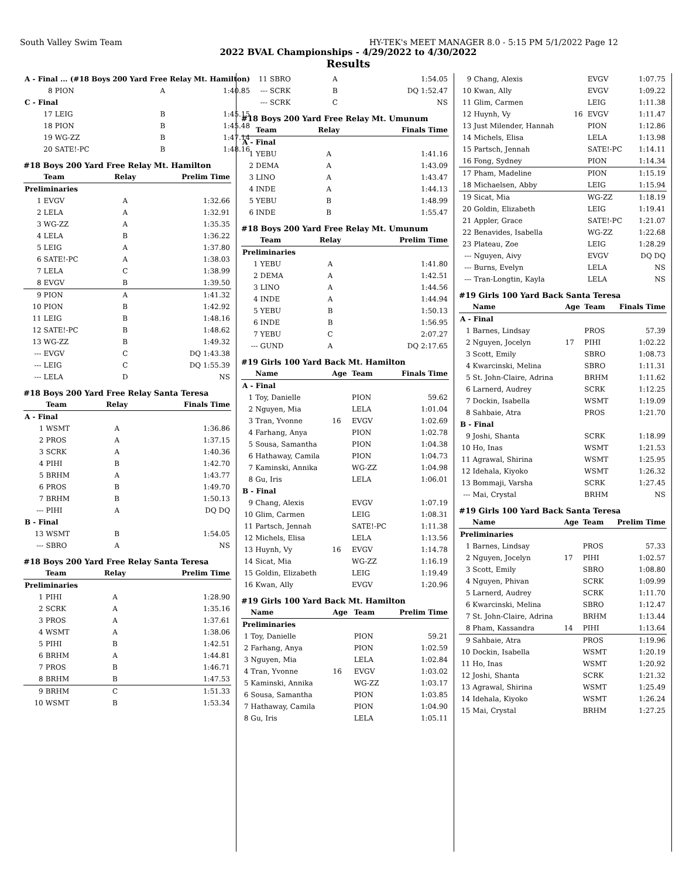South Valley Swim Team HY-TEK's MEET MANAGER 8.0 - 5:15 PM 5/1/2022 Page 12
2022 BVAL Championships - 4/29/2022 to 4/30/2022
Results
| A - Final ... (#18 Boys 200 Yard Free Relay Mt. Hamilton) | | | |
| 8 | PION | A | 1:40.85 |
| C - Final | | | |
| 17 | LEIG | B | 1:45.15 |
| 18 | PION | B | 1:45.48 |
| 19 | WG-ZZ | B | 1:47.14 |
| 20 | SATE!-PC | B | 1:48.16 |
#18 Boys 200 Yard Free Relay Mt. Hamilton
| | Team | Relay | Prelim Time |
| --- | --- | --- | --- |
| Preliminaries | | | |
| 1 | EVGV | A | 1:32.66 |
| 2 | LELA | A | 1:32.91 |
| 3 | WG-ZZ | A | 1:35.35 |
| 4 | LELA | B | 1:36.22 |
| 5 | LEIG | A | 1:37.80 |
| 6 | SATE!-PC | A | 1:38.03 |
| 7 | LELA | C | 1:38.99 |
| 8 | EVGV | B | 1:39.50 |
| 9 | PION | A | 1:41.32 |
| 10 | PION | B | 1:42.92 |
| 11 | LEIG | B | 1:48.16 |
| 12 | SATE!-PC | B | 1:48.62 |
| 13 | WG-ZZ | B | 1:49.32 |
| --- | EVGV | C | DQ 1:43.38 |
| --- | LEIG | C | DQ 1:55.39 |
| --- | LELA | D | NS |
#18 Boys 200 Yard Free Relay Santa Teresa
| | Team | Relay | Finals Time |
| --- | --- | --- | --- |
| A - Final | | | |
| 1 | WSMT | A | 1:36.86 |
| 2 | PROS | A | 1:37.15 |
| 3 | SCRK | A | 1:40.36 |
| 4 | PIHI | B | 1:42.70 |
| 5 | BRHM | A | 1:43.77 |
| 6 | PROS | B | 1:49.70 |
| 7 | BRHM | B | 1:50.13 |
| --- | PIHI | A | DQ DQ |
| B - Final | | | |
| 13 | WSMT | B | 1:54.05 |
| --- | SBRO | A | NS |
#18 Boys 200 Yard Free Relay Santa Teresa
| | Team | Relay | Prelim Time |
| --- | --- | --- | --- |
| Preliminaries | | | |
| 1 | PIHI | A | 1:28.90 |
| 2 | SCRK | A | 1:35.16 |
| 3 | PROS | A | 1:37.61 |
| 4 | WSMT | A | 1:38.06 |
| 5 | PIHI | B | 1:42.51 |
| 6 | BRHM | A | 1:44.81 |
| 7 | PROS | B | 1:46.71 |
| 8 | BRHM | B | 1:47.53 |
| 9 | BRHM | C | 1:51.33 |
| 10 | WSMT | B | 1:53.34 |
| 11 | SBRO | A | 1:54.05 |
| --- | SCRK | B | DQ 1:52.47 |
| --- | SCRK | C | NS |
#18 Boys 200 Yard Free Relay Mt. Umunum
| | Team | Relay | Finals Time |
| --- | --- | --- | --- |
| A - Final | | | |
| 1 | YEBU | A | 1:41.16 |
| 2 | DEMA | A | 1:43.09 |
| 3 | LINO | A | 1:43.47 |
| 4 | INDE | A | 1:44.13 |
| 5 | YEBU | B | 1:48.99 |
| 6 | INDE | B | 1:55.47 |
#18 Boys 200 Yard Free Relay Mt. Umunum
| | Team | Relay | Prelim Time |
| --- | --- | --- | --- |
| Preliminaries | | | |
| 1 | YEBU | A | 1:41.80 |
| 2 | DEMA | A | 1:42.51 |
| 3 | LINO | A | 1:44.56 |
| 4 | INDE | A | 1:44.94 |
| 5 | YEBU | B | 1:50.13 |
| 6 | INDE | B | 1:56.95 |
| 7 | YEBU | C | 2:07.27 |
| --- | GUND | A | DQ 2:17.65 |
#19 Girls 100 Yard Back Mt. Hamilton
| | Name | Age | Team | Finals Time |
| --- | --- | --- | --- | --- |
| A - Final | | | | |
| 1 | Toy, Danielle | | PION | 59.62 |
| 2 | Nguyen, Mia | | LELA | 1:01.04 |
| 3 | Tran, Yvonne | 16 | EVGV | 1:02.69 |
| 4 | Farhang, Anya | | PION | 1:02.78 |
| 5 | Sousa, Samantha | | PION | 1:04.38 |
| 6 | Hathaway, Camila | | PION | 1:04.73 |
| 7 | Kaminski, Annika | | WG-ZZ | 1:04.98 |
| 8 | Gu, Iris | | LELA | 1:06.01 |
| B - Final | | | | |
| 9 | Chang, Alexis | | EVGV | 1:07.19 |
| 10 | Glim, Carmen | | LEIG | 1:08.31 |
| 11 | Partsch, Jennah | | SATE!-PC | 1:11.38 |
| 12 | Michels, Elisa | | LELA | 1:13.56 |
| 13 | Huynh, Vy | 16 | EVGV | 1:14.78 |
| 14 | Sicat, Mia | | WG-ZZ | 1:16.19 |
| 15 | Goldin, Elizabeth | | LEIG | 1:19.49 |
| 16 | Kwan, Ally | | EVGV | 1:20.96 |
#19 Girls 100 Yard Back Mt. Hamilton
| | Name | Age | Team | Prelim Time |
| --- | --- | --- | --- | --- |
| Preliminaries | | | | |
| 1 | Toy, Danielle | | PION | 59.21 |
| 2 | Farhang, Anya | | PION | 1:02.59 |
| 3 | Nguyen, Mia | | LELA | 1:02.84 |
| 4 | Tran, Yvonne | 16 | EVGV | 1:03.02 |
| 5 | Kaminski, Annika | | WG-ZZ | 1:03.17 |
| 6 | Sousa, Samantha | | PION | 1:03.85 |
| 7 | Hathaway, Camila | | PION | 1:04.90 |
| 8 | Gu, Iris | | LELA | 1:05.11 |
| 9 | Chang, Alexis | | EVGV | 1:07.75 |
| 10 | Kwan, Ally | | EVGV | 1:09.22 |
| 11 | Glim, Carmen | | LEIG | 1:11.38 |
| 12 | Huynh, Vy | 16 | EVGV | 1:11.47 |
| 13 | Just Milender, Hannah | | PION | 1:12.86 |
| 14 | Michels, Elisa | | LELA | 1:13.98 |
| 15 | Partsch, Jennah | | SATE!-PC | 1:14.11 |
| 16 | Fong, Sydney | | PION | 1:14.34 |
| 17 | Pham, Madeline | | PION | 1:15.19 |
| 18 | Michaelsen, Abby | | LEIG | 1:15.94 |
| 19 | Sicat, Mia | | WG-ZZ | 1:18.19 |
| 20 | Goldin, Elizabeth | | LEIG | 1:19.41 |
| 21 | Appler, Grace | | SATE!-PC | 1:21.07 |
| 22 | Benavides, Isabella | | WG-ZZ | 1:22.68 |
| 23 | Plateau, Zoe | | LEIG | 1:28.29 |
| --- | Nguyen, Aivy | | EVGV | DQ DQ |
| --- | Burns, Evelyn | | LELA | NS |
| --- | Tran-Longtin, Kayla | | LELA | NS |
#19 Girls 100 Yard Back Santa Teresa
| | Name | Age | Team | Finals Time |
| --- | --- | --- | --- | --- |
| A - Final | | | | |
| 1 | Barnes, Lindsay | | PROS | 57.39 |
| 2 | Nguyen, Jocelyn | 17 | PIHI | 1:02.22 |
| 3 | Scott, Emily | | SBRO | 1:08.73 |
| 4 | Kwarcinski, Melina | | SBRO | 1:11.31 |
| 5 | St. John-Claire, Adrina | | BRHM | 1:11.62 |
| 6 | Larnerd, Audrey | | SCRK | 1:12.25 |
| 7 | Dockin, Isabella | | WSMT | 1:19.09 |
| 8 | Sahbaie, Atra | | PROS | 1:21.70 |
| B - Final | | | | |
| 9 | Joshi, Shanta | | SCRK | 1:18.99 |
| 10 | Ho, Inas | | WSMT | 1:21.53 |
| 11 | Agrawal, Shirina | | WSMT | 1:25.95 |
| 12 | Idehala, Kiyoko | | WSMT | 1:26.32 |
| 13 | Bommaji, Varsha | | SCRK | 1:27.45 |
| --- | Mai, Crystal | | BRHM | NS |
#19 Girls 100 Yard Back Santa Teresa
| | Name | Age | Team | Prelim Time |
| --- | --- | --- | --- | --- |
| Preliminaries | | | | |
| 1 | Barnes, Lindsay | | PROS | 57.33 |
| 2 | Nguyen, Jocelyn | 17 | PIHI | 1:02.57 |
| 3 | Scott, Emily | | SBRO | 1:08.80 |
| 4 | Nguyen, Phivan | | SCRK | 1:09.99 |
| 5 | Larnerd, Audrey | | SCRK | 1:11.70 |
| 6 | Kwarcinski, Melina | | SBRO | 1:12.47 |
| 7 | St. John-Claire, Adrina | | BRHM | 1:13.44 |
| 8 | Pham, Kassandra | 14 | PIHI | 1:13.64 |
| 9 | Sahbaie, Atra | | PROS | 1:19.96 |
| 10 | Dockin, Isabella | | WSMT | 1:20.19 |
| 11 | Ho, Inas | | WSMT | 1:20.92 |
| 12 | Joshi, Shanta | | SCRK | 1:21.32 |
| 13 | Agrawal, Shirina | | WSMT | 1:25.49 |
| 14 | Idehala, Kiyoko | | WSMT | 1:26.24 |
| 15 | Mai, Crystal | | BRHM | 1:27.25 |